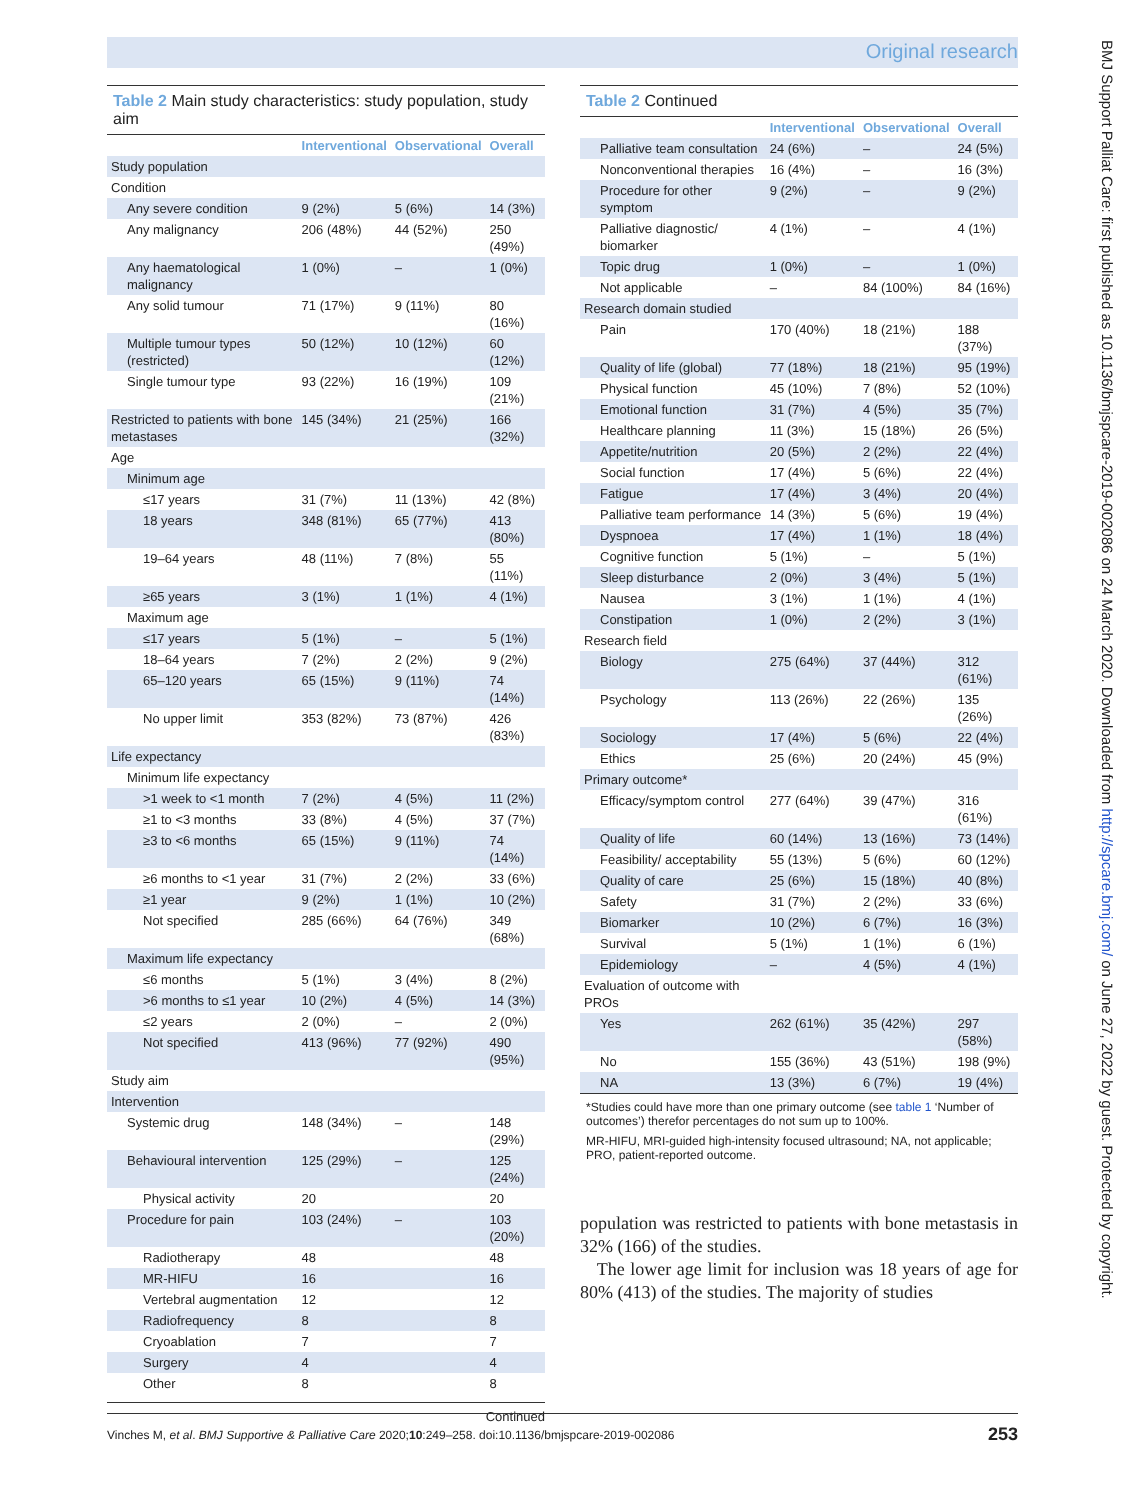Original research
BMJ Support Palliat Care: first published as 10.1136/bmjspcare-2019-002086 on 24 March 2020. Downloaded from http://spcare.bmj.com/ on June 27, 2022 by guest. Protected by copyright.
Table 2 Main study characteristics: study population, study aim
| | Interventional | Observational | Overall |
| --- | --- | --- | --- |
| Study population | | | |
| Condition | | | |
| Any severe condition | 9 (2%) | 5 (6%) | 14 (3%) |
| Any malignancy | 206 (48%) | 44 (52%) | 250 (49%) |
| Any haematological malignancy | 1 (0%) | – | 1 (0%) |
| Any solid tumour | 71 (17%) | 9 (11%) | 80 (16%) |
| Multiple tumour types (restricted) | 50 (12%) | 10 (12%) | 60 (12%) |
| Single tumour type | 93 (22%) | 16 (19%) | 109 (21%) |
| Restricted to patients with bone metastases | 145 (34%) | 21 (25%) | 166 (32%) |
| Age | | | |
| Minimum age | | | |
| ≤17 years | 31 (7%) | 11 (13%) | 42 (8%) |
| 18 years | 348 (81%) | 65 (77%) | 413 (80%) |
| 19–64 years | 48 (11%) | 7 (8%) | 55 (11%) |
| ≥65 years | 3 (1%) | 1 (1%) | 4 (1%) |
| Maximum age | | | |
| ≤17 years | 5 (1%) | – | 5 (1%) |
| 18–64 years | 7 (2%) | 2 (2%) | 9 (2%) |
| 65–120 years | 65 (15%) | 9 (11%) | 74 (14%) |
| No upper limit | 353 (82%) | 73 (87%) | 426 (83%) |
| Life expectancy | | | |
| Minimum life expectancy | | | |
| >1 week to <1 month | 7 (2%) | 4 (5%) | 11 (2%) |
| ≥1 to <3 months | 33 (8%) | 4 (5%) | 37 (7%) |
| ≥3 to <6 months | 65 (15%) | 9 (11%) | 74 (14%) |
| ≥6 months to <1 year | 31 (7%) | 2 (2%) | 33 (6%) |
| ≥1 year | 9 (2%) | 1 (1%) | 10 (2%) |
| Not specified | 285 (66%) | 64 (76%) | 349 (68%) |
| Maximum life expectancy | | | |
| ≤6 months | 5 (1%) | 3 (4%) | 8 (2%) |
| >6 months to ≤1 year | 10 (2%) | 4 (5%) | 14 (3%) |
| ≤2 years | 2 (0%) | – | 2 (0%) |
| Not specified | 413 (96%) | 77 (92%) | 490 (95%) |
| Study aim | | | |
| Intervention | | | |
| Systemic drug | 148 (34%) | – | 148 (29%) |
| Behavioural intervention | 125 (29%) | – | 125 (24%) |
| Physical activity | 20 | | 20 |
| Procedure for pain | 103 (24%) | – | 103 (20%) |
| Radiotherapy | 48 | | 48 |
| MR-HIFU | 16 | | 16 |
| Vertebral augmentation | 12 | | 12 |
| Radiofrequency | 8 | | 8 |
| Cryoablation | 7 | | 7 |
| Surgery | 4 | | 4 |
| Other | 8 | | 8 |
Continued
Table 2 Continued
| | Interventional | Observational | Overall |
| --- | --- | --- | --- |
| Palliative team consultation | 24 (6%) | – | 24 (5%) |
| Nonconventional therapies | 16 (4%) | – | 16 (3%) |
| Procedure for other symptom | 9 (2%) | – | 9 (2%) |
| Palliative diagnostic/ biomarker | 4 (1%) | – | 4 (1%) |
| Topic drug | 1 (0%) | – | 1 (0%) |
| Not applicable | – | 84 (100%) | 84 (16%) |
| Research domain studied | | | |
| Pain | 170 (40%) | 18 (21%) | 188 (37%) |
| Quality of life (global) | 77 (18%) | 18 (21%) | 95 (19%) |
| Physical function | 45 (10%) | 7 (8%) | 52 (10%) |
| Emotional function | 31 (7%) | 4 (5%) | 35 (7%) |
| Healthcare planning | 11 (3%) | 15 (18%) | 26 (5%) |
| Appetite/nutrition | 20 (5%) | 2 (2%) | 22 (4%) |
| Social function | 17 (4%) | 5 (6%) | 22 (4%) |
| Fatigue | 17 (4%) | 3 (4%) | 20 (4%) |
| Palliative team performance | 14 (3%) | 5 (6%) | 19 (4%) |
| Dyspnoea | 17 (4%) | 1 (1%) | 18 (4%) |
| Cognitive function | 5 (1%) | – | 5 (1%) |
| Sleep disturbance | 2 (0%) | 3 (4%) | 5 (1%) |
| Nausea | 3 (1%) | 1 (1%) | 4 (1%) |
| Constipation | 1 (0%) | 2 (2%) | 3 (1%) |
| Research field | | | |
| Biology | 275 (64%) | 37 (44%) | 312 (61%) |
| Psychology | 113 (26%) | 22 (26%) | 135 (26%) |
| Sociology | 17 (4%) | 5 (6%) | 22 (4%) |
| Ethics | 25 (6%) | 20 (24%) | 45 (9%) |
| Primary outcome* | | | |
| Efficacy/symptom control | 277 (64%) | 39 (47%) | 316 (61%) |
| Quality of life | 60 (14%) | 13 (16%) | 73 (14%) |
| Feasibility/ acceptability | 55 (13%) | 5 (6%) | 60 (12%) |
| Quality of care | 25 (6%) | 15 (18%) | 40 (8%) |
| Safety | 31 (7%) | 2 (2%) | 33 (6%) |
| Biomarker | 10 (2%) | 6 (7%) | 16 (3%) |
| Survival | 5 (1%) | 1 (1%) | 6 (1%) |
| Epidemiology | – | 4 (5%) | 4 (1%) |
| Evaluation of outcome with PROs | | | |
| Yes | 262 (61%) | 35 (42%) | 297 (58%) |
| No | 155 (36%) | 43 (51%) | 198 (9%) |
| NA | 13 (3%) | 6 (7%) | 19 (4%) |
*Studies could have more than one primary outcome (see table 1 ‘Number of outcomes’) therefor percentages do not sum up to 100%.
MR-HIFU, MRI-guided high-intensity focused ultrasound; NA, not applicable; PRO, patient-reported outcome.
population was restricted to patients with bone metastasis in 32% (166) of the studies.
The lower age limit for inclusion was 18 years of age for 80% (413) of the studies. The majority of studies
Vinches M, et al. BMJ Supportive & Palliative Care 2020;10:249–258. doi:10.1136/bmjspcare-2019-002086 253